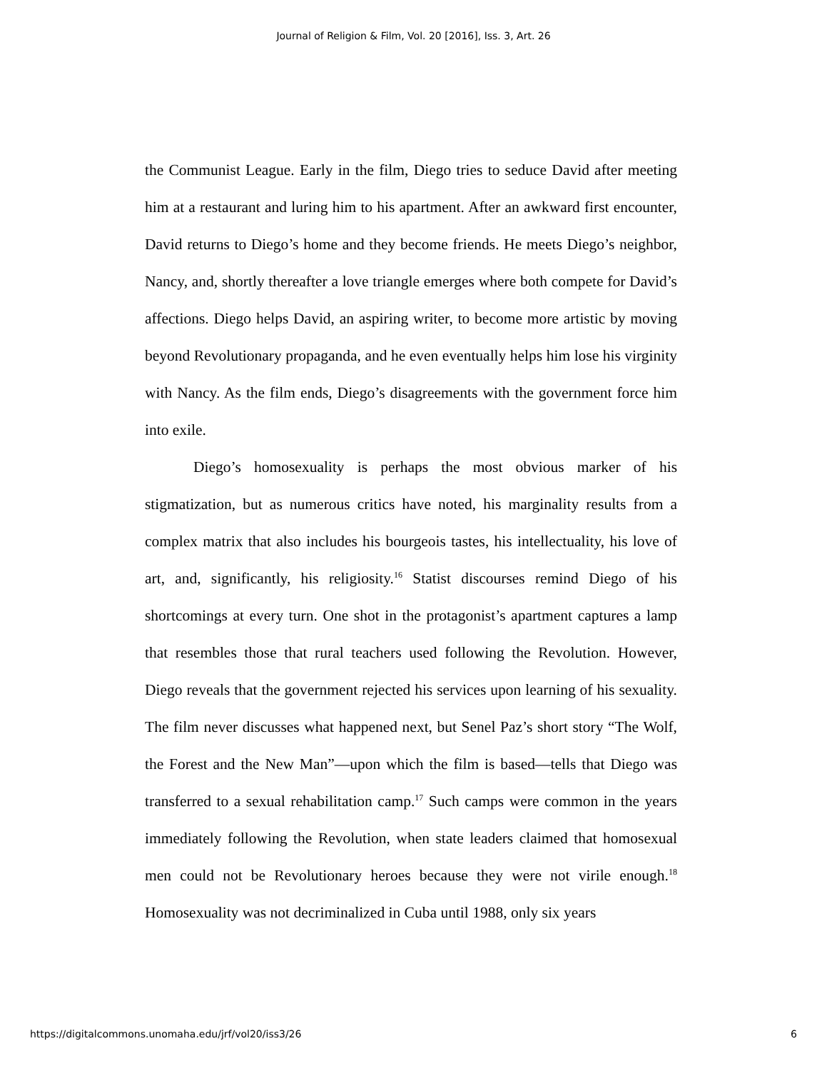Journal of Religion & Film, Vol. 20 [2016], Iss. 3, Art. 26
the Communist League. Early in the film, Diego tries to seduce David after meeting him at a restaurant and luring him to his apartment. After an awkward first encounter, David returns to Diego’s home and they become friends. He meets Diego’s neighbor, Nancy, and, shortly thereafter a love triangle emerges where both compete for David’s affections. Diego helps David, an aspiring writer, to become more artistic by moving beyond Revolutionary propaganda, and he even eventually helps him lose his virginity with Nancy. As the film ends, Diego’s disagreements with the government force him into exile.
Diego’s homosexuality is perhaps the most obvious marker of his stigmatization, but as numerous critics have noted, his marginality results from a complex matrix that also includes his bourgeois tastes, his intellectuality, his love of art, and, significantly, his religiosity.<sup>16</sup> Statist discourses remind Diego of his shortcomings at every turn. One shot in the protagonist’s apartment captures a lamp that resembles those that rural teachers used following the Revolution. However, Diego reveals that the government rejected his services upon learning of his sexuality. The film never discusses what happened next, but Senel Paz’s short story “The Wolf, the Forest and the New Man”—upon which the film is based—tells that Diego was transferred to a sexual rehabilitation camp.<sup>17</sup> Such camps were common in the years immediately following the Revolution, when state leaders claimed that homosexual men could not be Revolutionary heroes because they were not virile enough.<sup>18</sup> Homosexuality was not decriminalized in Cuba until 1988, only six years
https://digitalcommons.unomaha.edu/jrf/vol20/iss3/26 6